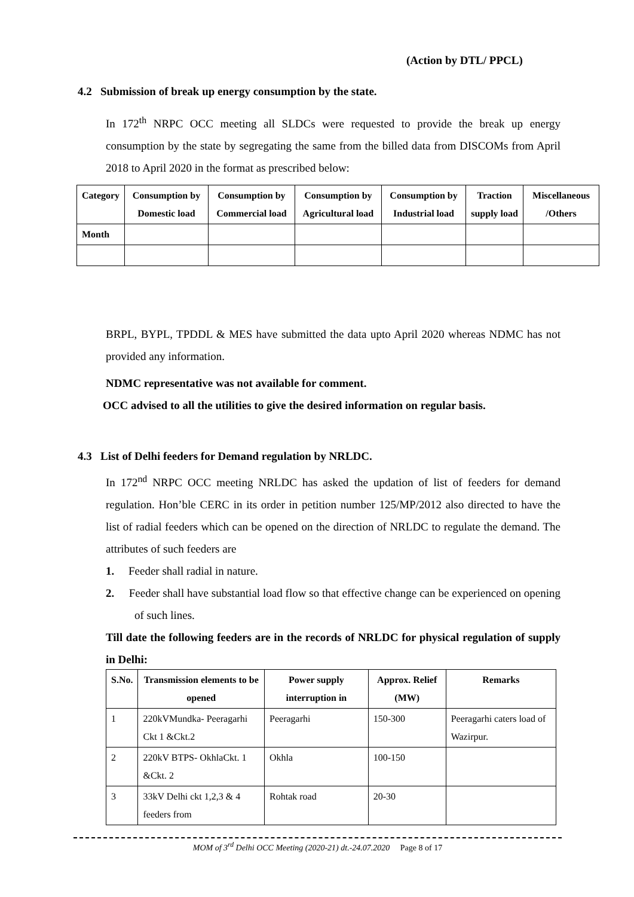(Action by DTL/ PPCL)
4.2 Submission of break up energy consumption by the state.
In 172<sup>th</sup> NRPC OCC meeting all SLDCs were requested to provide the break up energy consumption by the state by segregating the same from the billed data from DISCOMs from April 2018 to April 2020 in the format as prescribed below:
| Category | Consumption by Domestic load | Consumption by Commercial load | Consumption by Agricultural load | Consumption by Industrial load | Traction supply load | Miscellaneous /Others |
| --- | --- | --- | --- | --- | --- | --- |
| Month | | | | | | |
BRPL, BYPL, TPDDL & MES have submitted the data upto April 2020 whereas NDMC has not provided any information.
NDMC representative was not available for comment.
OCC advised to all the utilities to give the desired information on regular basis.
4.3 List of Delhi feeders for Demand regulation by NRLDC.
In 172<sup>nd</sup> NRPC OCC meeting NRLDC has asked the updation of list of feeders for demand regulation. Hon’ble CERC in its order in petition number 125/MP/2012 also directed to have the list of radial feeders which can be opened on the direction of NRLDC to regulate the demand. The attributes of such feeders are
1. Feeder shall radial in nature.
2. Feeder shall have substantial load flow so that effective change can be experienced on opening of such lines.
Till date the following feeders are in the records of NRLDC for physical regulation of supply in Delhi:
| S.No. | Transmission elements to be opened | Power supply interruption in | Approx. Relief (MW) | Remarks |
| --- | --- | --- | --- | --- |
| 1 | 220kVMundka- Peeragarhi Ckt 1 &Ckt.2 | Peeragarhi | 150-300 | Peeragarhi caters load of Wazirpur. |
| 2 | 220kV BTPS- OkhlaCkt. 1 &Ckt. 2 | Okhla | 100-150 | |
| 3 | 33kV Delhi ckt 1,2,3 & 4 feeders from | Rohtak road | 20-30 | |
MOM of 3<sup>rd</sup> Delhi OCC Meeting (2020-21) dt.-24.07.2020 Page 8 of 17